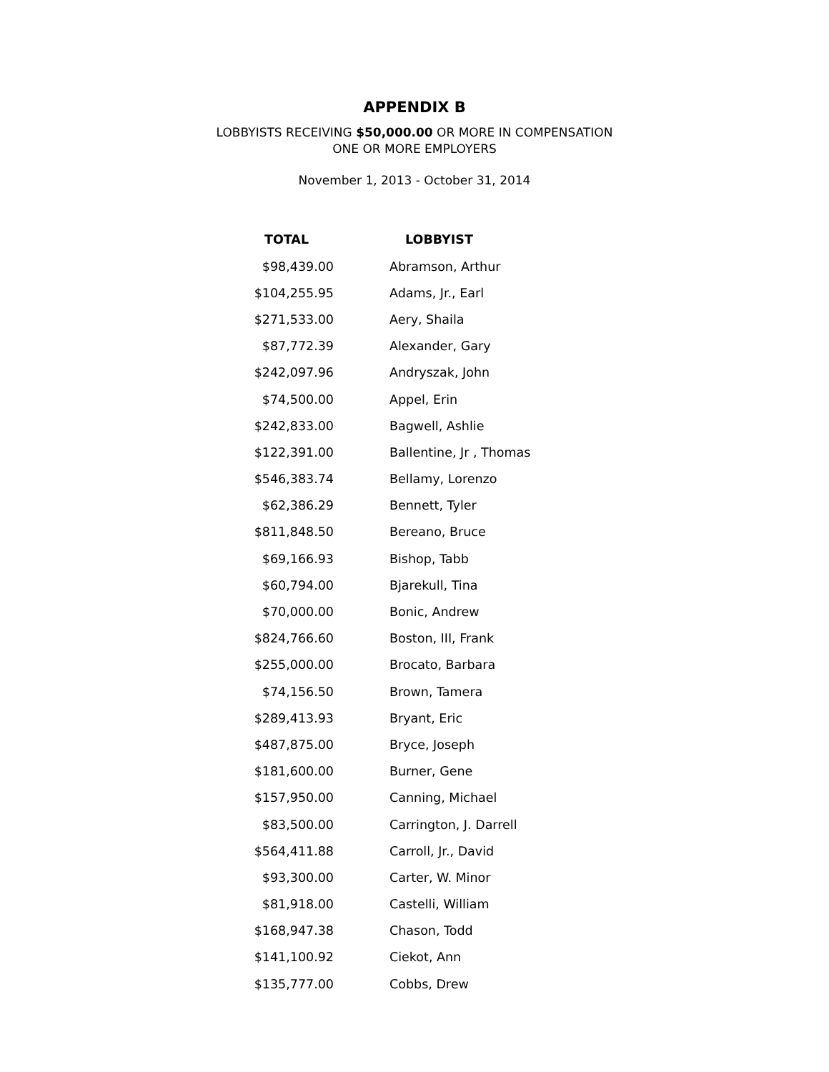APPENDIX B
LOBBYISTS RECEIVING $50,000.00 OR MORE IN COMPENSATION
ONE OR MORE EMPLOYERS
November 1, 2013 - October 31, 2014
| TOTAL | LOBBYIST |
| --- | --- |
| $98,439.00 | Abramson, Arthur |
| $104,255.95 | Adams, Jr., Earl |
| $271,533.00 | Aery, Shaila |
| $87,772.39 | Alexander, Gary |
| $242,097.96 | Andryszak, John |
| $74,500.00 | Appel, Erin |
| $242,833.00 | Bagwell, Ashlie |
| $122,391.00 | Ballentine, Jr , Thomas |
| $546,383.74 | Bellamy, Lorenzo |
| $62,386.29 | Bennett, Tyler |
| $811,848.50 | Bereano, Bruce |
| $69,166.93 | Bishop, Tabb |
| $60,794.00 | Bjarekull, Tina |
| $70,000.00 | Bonic, Andrew |
| $824,766.60 | Boston, III, Frank |
| $255,000.00 | Brocato, Barbara |
| $74,156.50 | Brown, Tamera |
| $289,413.93 | Bryant, Eric |
| $487,875.00 | Bryce, Joseph |
| $181,600.00 | Burner, Gene |
| $157,950.00 | Canning, Michael |
| $83,500.00 | Carrington, J. Darrell |
| $564,411.88 | Carroll, Jr., David |
| $93,300.00 | Carter, W. Minor |
| $81,918.00 | Castelli, William |
| $168,947.38 | Chason, Todd |
| $141,100.92 | Ciekot, Ann |
| $135,777.00 | Cobbs, Drew |